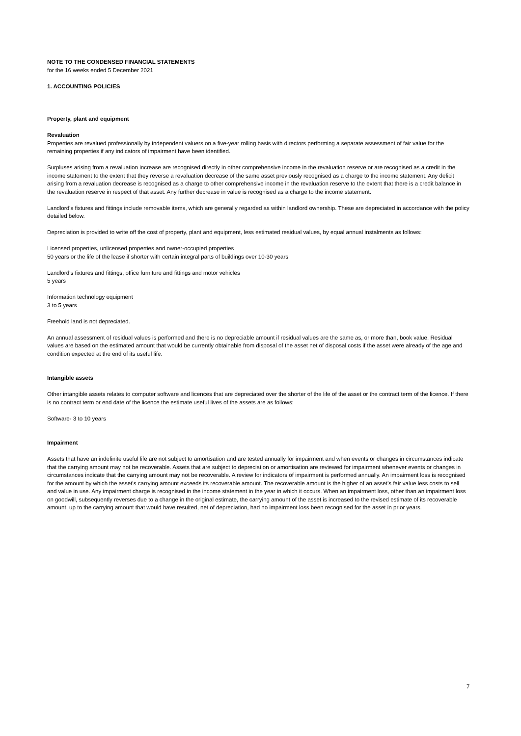NOTE TO THE CONDENSED FINANCIAL STATEMENTS
for the 16 weeks ended 5 December 2021
1. ACCOUNTING POLICIES
Property, plant and equipment
Revaluation
Properties are revalued professionally by independent valuers on a five-year rolling basis with directors performing a separate assessment of fair value for the remaining properties if any indicators of impairment have been identified.
Surpluses arising from a revaluation increase are recognised directly in other comprehensive income in the revaluation reserve or are recognised as a credit in the income statement to the extent that they reverse a revaluation decrease of the same asset previously recognised as a charge to the income statement. Any deficit arising from a revaluation decrease is recognised as a charge to other comprehensive income in the revaluation reserve to the extent that there is a credit balance in the revaluation reserve in respect of that asset. Any further decrease in value is recognised as a charge to the income statement.
Landlord’s fixtures and fittings include removable items, which are generally regarded as within landlord ownership. These are depreciated in accordance with the policy detailed below.
Depreciation is provided to write off the cost of property, plant and equipment, less estimated residual values, by equal annual instalments as follows:
Licensed properties, unlicensed properties and owner-occupied properties
50 years or the life of the lease if shorter with certain integral parts of buildings over 10-30 years
Landlord’s fixtures and fittings, office furniture and fittings and motor vehicles
5 years
Information technology equipment
3 to 5 years
Freehold land is not depreciated.
An annual assessment of residual values is performed and there is no depreciable amount if residual values are the same as, or more than, book value. Residual values are based on the estimated amount that would be currently obtainable from disposal of the asset net of disposal costs if the asset were already of the age and condition expected at the end of its useful life.
Intangible assets
Other intangible assets relates to computer software and licences that are depreciated over the shorter of the life of the asset or the contract term of the licence. If there is no contract term or end date of the licence the estimate useful lives of the assets are as follows:
Software- 3 to 10 years
Impairment
Assets that have an indefinite useful life are not subject to amortisation and are tested annually for impairment and when events or changes in circumstances indicate that the carrying amount may not be recoverable. Assets that are subject to depreciation or amortisation are reviewed for impairment whenever events or changes in circumstances indicate that the carrying amount may not be recoverable. A review for indicators of impairment is performed annually. An impairment loss is recognised for the amount by which the asset’s carrying amount exceeds its recoverable amount. The recoverable amount is the higher of an asset’s fair value less costs to sell and value in use. Any impairment charge is recognised in the income statement in the year in which it occurs. When an impairment loss, other than an impairment loss on goodwill, subsequently reverses due to a change in the original estimate, the carrying amount of the asset is increased to the revised estimate of its recoverable amount, up to the carrying amount that would have resulted, net of depreciation, had no impairment loss been recognised for the asset in prior years.
7